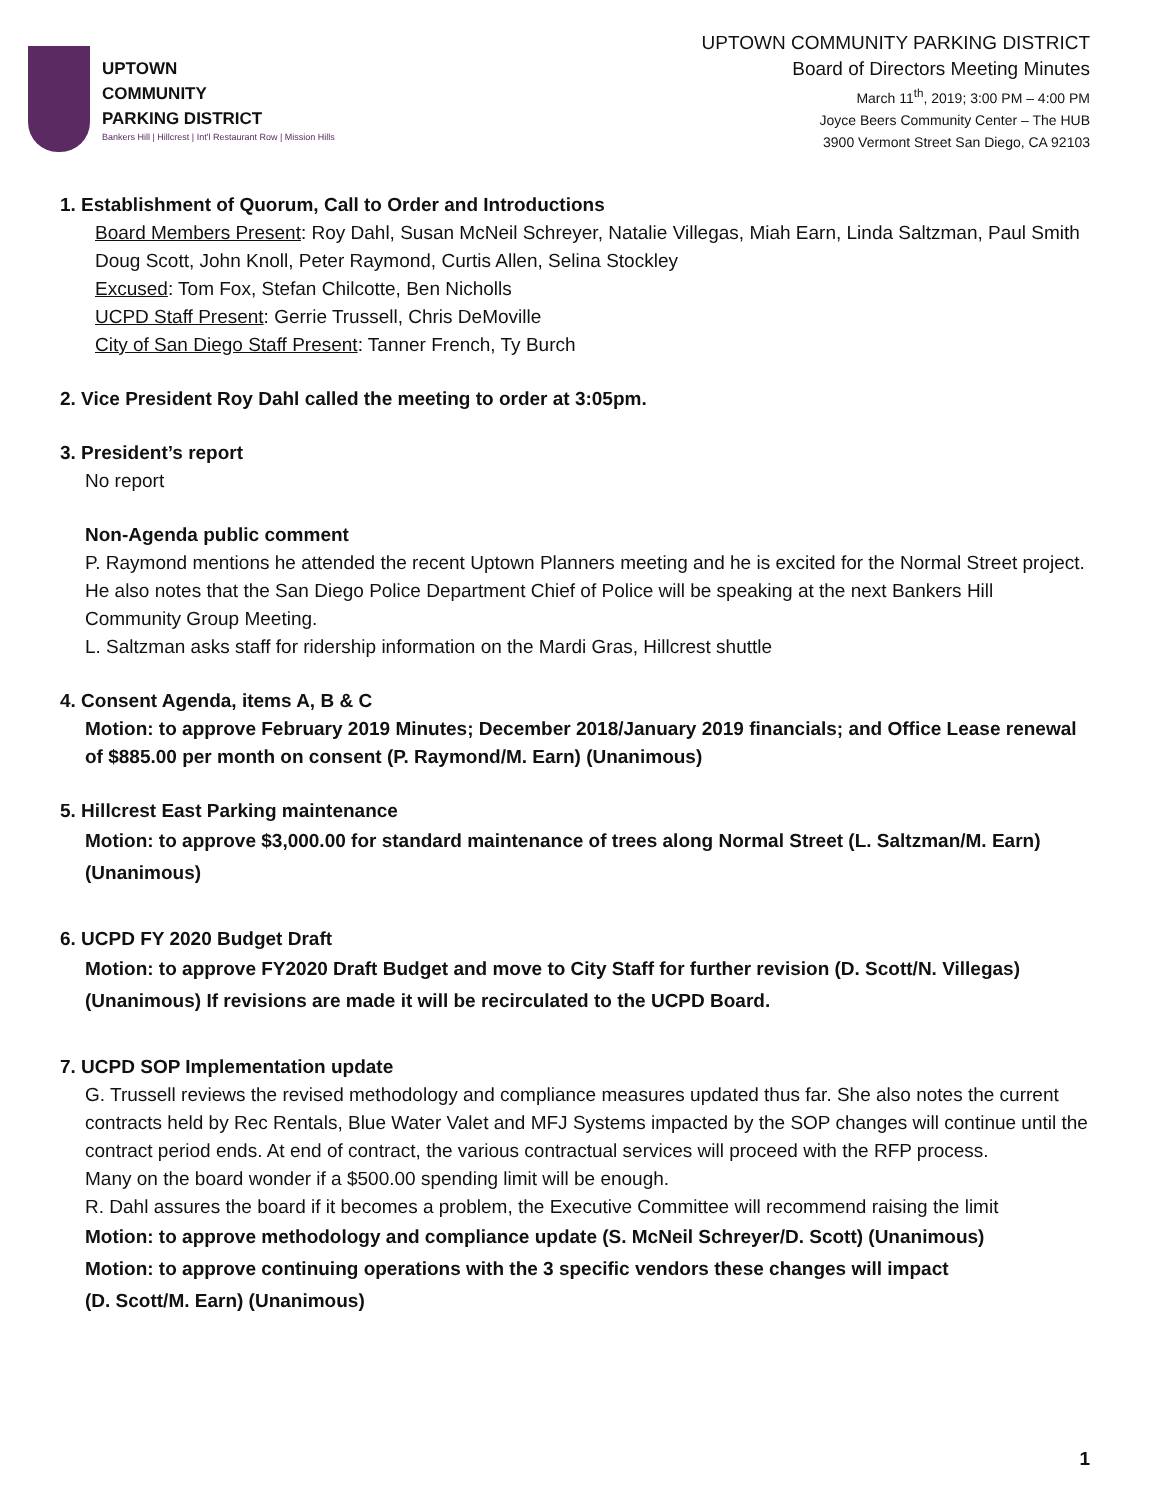UPTOWN
COMMUNITY
PARKING DISTRICT
Bankers Hill | Hillcrest | Int'l Restaurant Row | Mission Hills
UPTOWN COMMUNITY PARKING DISTRICT
Board of Directors Meeting Minutes
March 11<sup>th</sup>, 2019; 3:00 PM – 4:00 PM
Joyce Beers Community Center – The HUB
3900 Vermont Street San Diego, CA 92103
1. Establishment of Quorum, Call to Order and Introductions
Board Members Present: Roy Dahl, Susan McNeil Schreyer, Natalie Villegas, Miah Earn, Linda Saltzman, Paul Smith Doug Scott, John Knoll, Peter Raymond, Curtis Allen, Selina Stockley
Excused: Tom Fox, Stefan Chilcotte, Ben Nicholls
UCPD Staff Present: Gerrie Trussell, Chris DeMoville
City of San Diego Staff Present: Tanner French, Ty Burch
2. Vice President Roy Dahl called the meeting to order at 3:05pm.
3. President’s report
No report
Non-Agenda public comment
P. Raymond mentions he attended the recent Uptown Planners meeting and he is excited for the Normal Street project. He also notes that the San Diego Police Department Chief of Police will be speaking at the next Bankers Hill Community Group Meeting.
L. Saltzman asks staff for ridership information on the Mardi Gras, Hillcrest shuttle
4. Consent Agenda, items A, B & C
Motion: to approve February 2019 Minutes; December 2018/January 2019 financials; and Office Lease renewal of $885.00 per month on consent (P. Raymond/M. Earn) (Unanimous)
5. Hillcrest East Parking maintenance
Motion: to approve $3,000.00 for standard maintenance of trees along Normal Street (L. Saltzman/M. Earn) (Unanimous)
6. UCPD FY 2020 Budget Draft
Motion: to approve FY2020 Draft Budget and move to City Staff for further revision (D. Scott/N. Villegas) (Unanimous) If revisions are made it will be recirculated to the UCPD Board.
7. UCPD SOP Implementation update
G. Trussell reviews the revised methodology and compliance measures updated thus far. She also notes the current contracts held by Rec Rentals, Blue Water Valet and MFJ Systems impacted by the SOP changes will continue until the contract period ends. At end of contract, the various contractual services will proceed with the RFP process.
Many on the board wonder if a $500.00 spending limit will be enough.
R. Dahl assures the board if it becomes a problem, the Executive Committee will recommend raising the limit
Motion: to approve methodology and compliance update (S. McNeil Schreyer/D. Scott) (Unanimous)
Motion: to approve continuing operations with the 3 specific vendors these changes will impact
(D. Scott/M. Earn) (Unanimous)
1